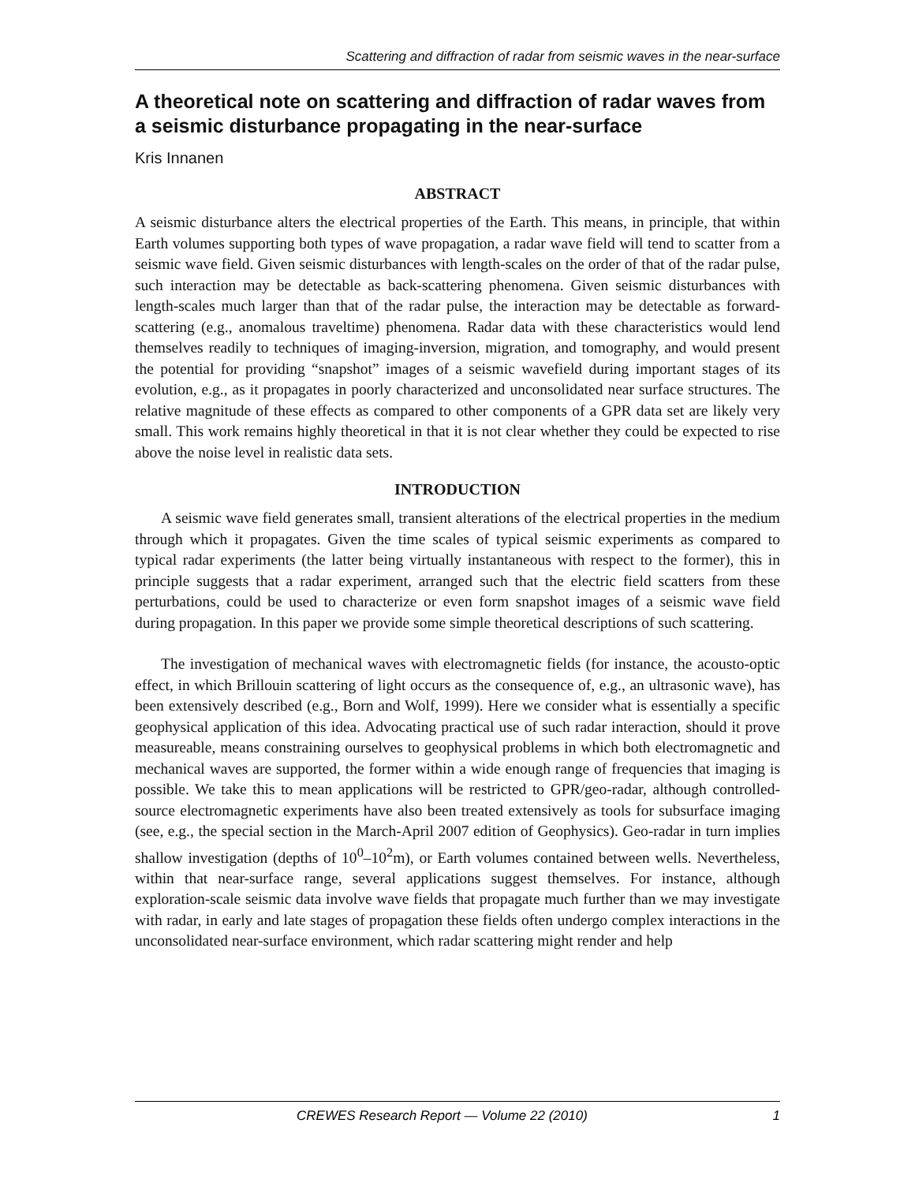Scattering and diffraction of radar from seismic waves in the near-surface
A theoretical note on scattering and diffraction of radar waves from a seismic disturbance propagating in the near-surface
Kris Innanen
ABSTRACT
A seismic disturbance alters the electrical properties of the Earth. This means, in principle, that within Earth volumes supporting both types of wave propagation, a radar wave field will tend to scatter from a seismic wave field. Given seismic disturbances with length-scales on the order of that of the radar pulse, such interaction may be detectable as back-scattering phenomena. Given seismic disturbances with length-scales much larger than that of the radar pulse, the interaction may be detectable as forward-scattering (e.g., anomalous traveltime) phenomena. Radar data with these characteristics would lend themselves readily to techniques of imaging-inversion, migration, and tomography, and would present the potential for providing “snapshot” images of a seismic wavefield during important stages of its evolution, e.g., as it propagates in poorly characterized and unconsolidated near surface structures. The relative magnitude of these effects as compared to other components of a GPR data set are likely very small. This work remains highly theoretical in that it is not clear whether they could be expected to rise above the noise level in realistic data sets.
INTRODUCTION
A seismic wave field generates small, transient alterations of the electrical properties in the medium through which it propagates. Given the time scales of typical seismic experiments as compared to typical radar experiments (the latter being virtually instantaneous with respect to the former), this in principle suggests that a radar experiment, arranged such that the electric field scatters from these perturbations, could be used to characterize or even form snapshot images of a seismic wave field during propagation. In this paper we provide some simple theoretical descriptions of such scattering.
The investigation of mechanical waves with electromagnetic fields (for instance, the acousto-optic effect, in which Brillouin scattering of light occurs as the consequence of, e.g., an ultrasonic wave), has been extensively described (e.g., Born and Wolf, 1999). Here we consider what is essentially a specific geophysical application of this idea. Advocating practical use of such radar interaction, should it prove measureable, means constraining ourselves to geophysical problems in which both electromagnetic and mechanical waves are supported, the former within a wide enough range of frequencies that imaging is possible. We take this to mean applications will be restricted to GPR/geo-radar, although controlled-source electromagnetic experiments have also been treated extensively as tools for subsurface imaging (see, e.g., the special section in the March-April 2007 edition of Geophysics). Geo-radar in turn implies shallow investigation (depths of 10<sup>0</sup>–10<sup>2</sup>m), or Earth volumes contained between wells. Nevertheless, within that near-surface range, several applications suggest themselves. For instance, although exploration-scale seismic data involve wave fields that propagate much further than we may investigate with radar, in early and late stages of propagation these fields often undergo complex interactions in the unconsolidated near-surface environment, which radar scattering might render and help
CREWES Research Report — Volume 22 (2010) 1